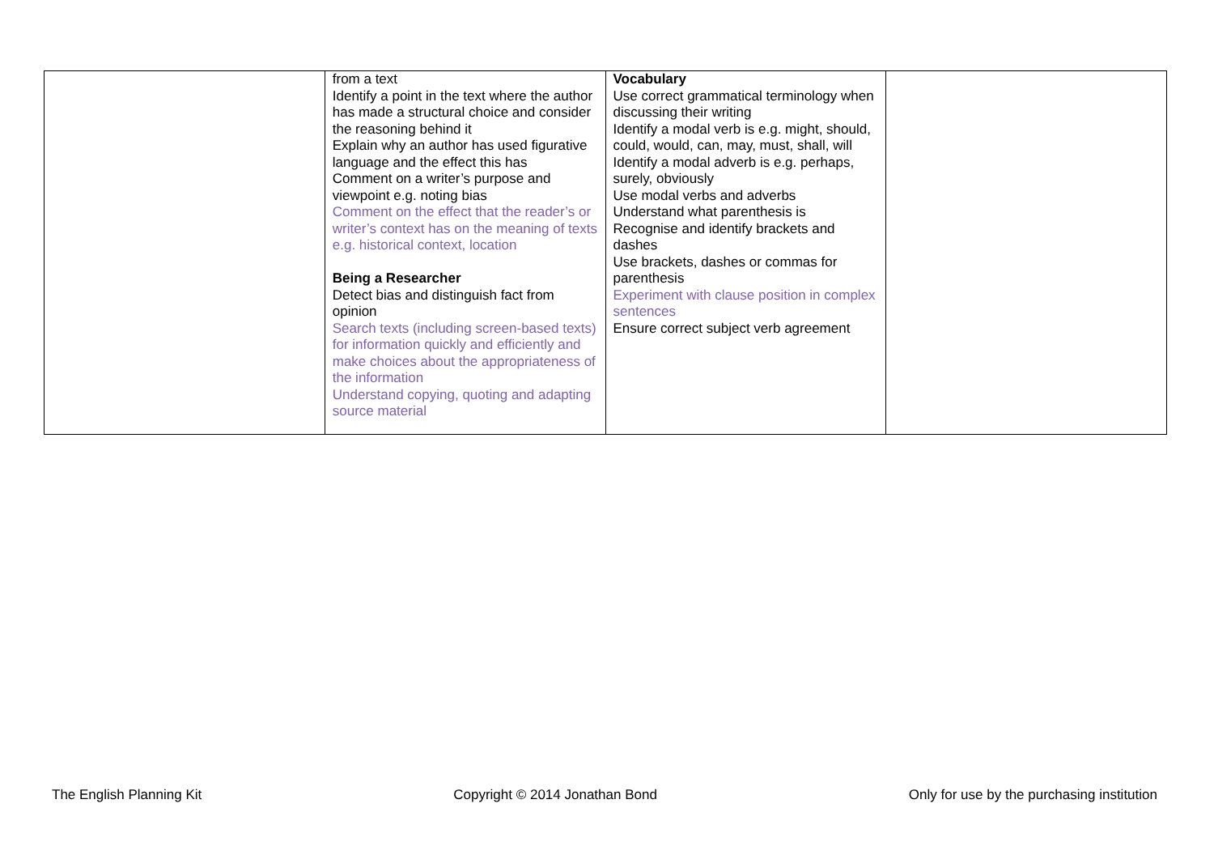| | from a text Identify a point in the text where the author has made a structural choice and consider the reasoning behind it Explain why an author has used figurative language and the effect this has Comment on a writer’s purpose and viewpoint e.g. noting bias Comment on the effect that the reader’s or writer’s context has on the meaning of texts e.g. historical context, location Being a Researcher Detect bias and distinguish fact from opinion Search texts (including screen-based texts) for information quickly and efficiently and make choices about the appropriateness of the information Understand copying, quoting and adapting source material | Vocabulary Use correct grammatical terminology when discussing their writing Identify a modal verb is e.g. might, should, could, would, can, may, must, shall, will Identify a modal adverb is e.g. perhaps, surely, obviously Use modal verbs and adverbs Understand what parenthesis is Recognise and identify brackets and dashes Use brackets, dashes or commas for parenthesis Experiment with clause position in complex sentences Ensure correct subject verb agreement | |
The English Planning Kit Copyright © 2014 Jonathan Bond Only for use by the purchasing institution